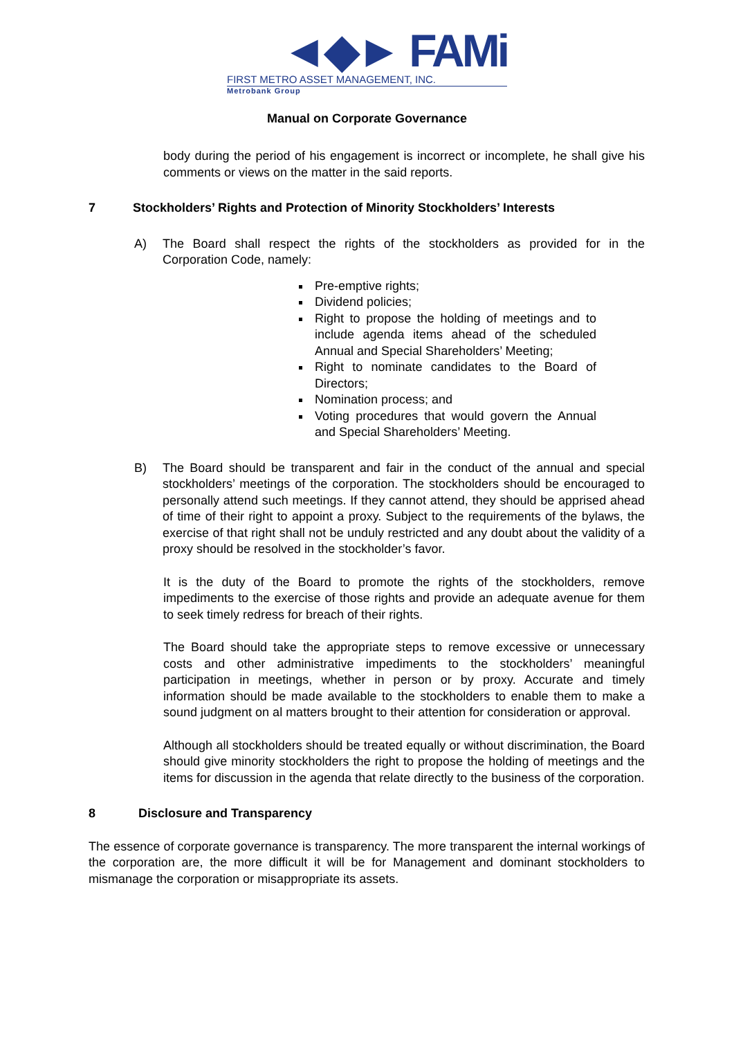◄◆► FAMi
FIRST METRO ASSET MANAGEMENT, INC.
Metrobank Group
Manual on Corporate Governance
body during the period of his engagement is incorrect or incomplete, he shall give his comments or views on the matter in the said reports.
7 Stockholders’ Rights and Protection of Minority Stockholders’ Interests
A) The Board shall respect the rights of the stockholders as provided for in the Corporation Code, namely:
Pre-emptive rights;
Dividend policies;
Right to propose the holding of meetings and to include agenda items ahead of the scheduled Annual and Special Shareholders’ Meeting;
Right to nominate candidates to the Board of Directors;
Nomination process; and
Voting procedures that would govern the Annual and Special Shareholders’ Meeting.
B) The Board should be transparent and fair in the conduct of the annual and special stockholders’ meetings of the corporation. The stockholders should be encouraged to personally attend such meetings. If they cannot attend, they should be apprised ahead of time of their right to appoint a proxy. Subject to the requirements of the bylaws, the exercise of that right shall not be unduly restricted and any doubt about the validity of a proxy should be resolved in the stockholder’s favor.
It is the duty of the Board to promote the rights of the stockholders, remove impediments to the exercise of those rights and provide an adequate avenue for them to seek timely redress for breach of their rights.
The Board should take the appropriate steps to remove excessive or unnecessary costs and other administrative impediments to the stockholders’ meaningful participation in meetings, whether in person or by proxy. Accurate and timely information should be made available to the stockholders to enable them to make a sound judgment on al matters brought to their attention for consideration or approval.
Although all stockholders should be treated equally or without discrimination, the Board should give minority stockholders the right to propose the holding of meetings and the items for discussion in the agenda that relate directly to the business of the corporation.
8 Disclosure and Transparency
The essence of corporate governance is transparency. The more transparent the internal workings of the corporation are, the more difficult it will be for Management and dominant stockholders to mismanage the corporation or misappropriate its assets.